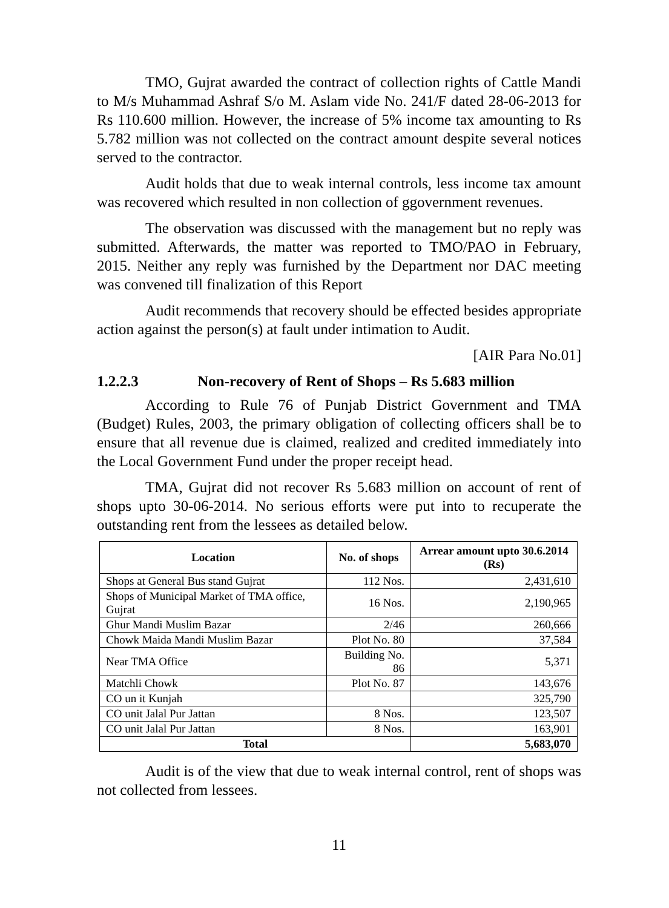TMO, Gujrat awarded the contract of collection rights of Cattle Mandi to M/s Muhammad Ashraf S/o M. Aslam vide No. 241/F dated 28-06-2013 for Rs 110.600 million. However, the increase of 5% income tax amounting to Rs 5.782 million was not collected on the contract amount despite several notices served to the contractor.
Audit holds that due to weak internal controls, less income tax amount was recovered which resulted in non collection of ggovernment revenues.
The observation was discussed with the management but no reply was submitted. Afterwards, the matter was reported to TMO/PAO in February, 2015. Neither any reply was furnished by the Department nor DAC meeting was convened till finalization of this Report
Audit recommends that recovery should be effected besides appropriate action against the person(s) at fault under intimation to Audit.
[AIR Para No.01]
1.2.2.3 Non-recovery of Rent of Shops – Rs 5.683 million
According to Rule 76 of Punjab District Government and TMA (Budget) Rules, 2003, the primary obligation of collecting officers shall be to ensure that all revenue due is claimed, realized and credited immediately into the Local Government Fund under the proper receipt head.
TMA, Gujrat did not recover Rs 5.683 million on account of rent of shops upto 30-06-2014. No serious efforts were put into to recuperate the outstanding rent from the lessees as detailed below.
| Location | No. of shops | Arrear amount upto 30.6.2014 (Rs) |
| --- | --- | --- |
| Shops at General Bus stand Gujrat | 112 Nos. | 2,431,610 |
| Shops of Municipal Market of TMA office, Gujrat | 16 Nos. | 2,190,965 |
| Ghur Mandi Muslim Bazar | 2/46 | 260,666 |
| Chowk Maida Mandi Muslim Bazar | Plot No. 80 | 37,584 |
| Near TMA Office | Building No. 86 | 5,371 |
| Matchli Chowk | Plot No. 87 | 143,676 |
| CO un it Kunjah | | 325,790 |
| CO unit Jalal Pur Jattan | 8 Nos. | 123,507 |
| CO unit Jalal Pur Jattan | 8 Nos. | 163,901 |
| Total | | 5,683,070 |
Audit is of the view that due to weak internal control, rent of shops was not collected from lessees.
11